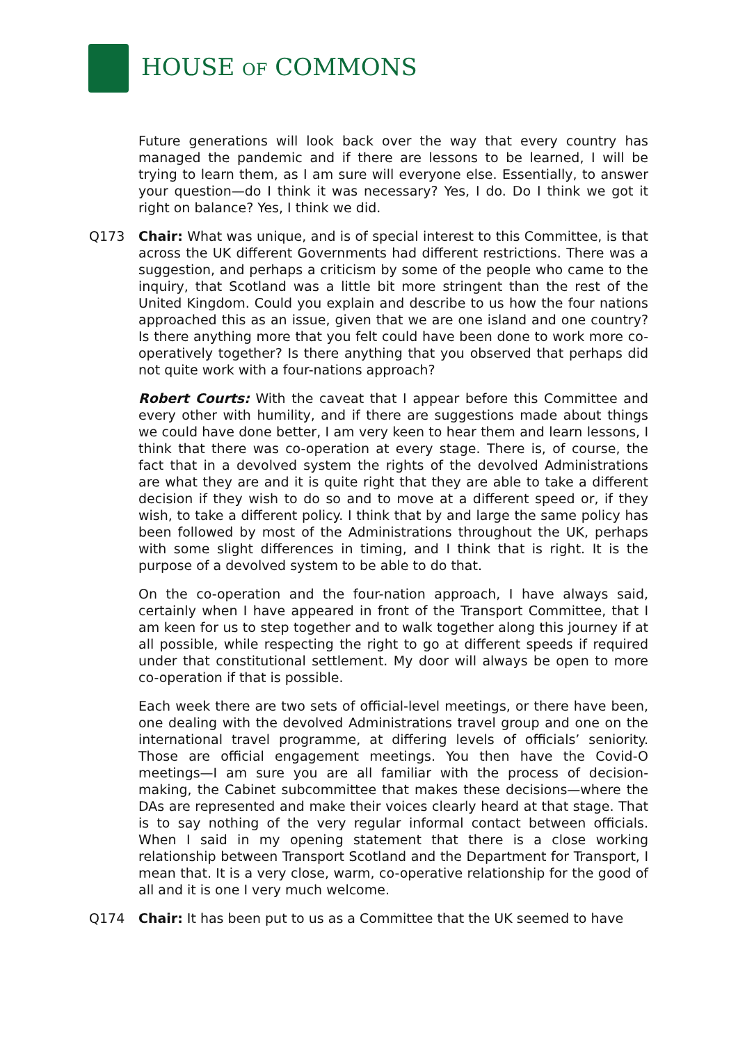HOUSE OF COMMONS
Future generations will look back over the way that every country has managed the pandemic and if there are lessons to be learned, I will be trying to learn them, as I am sure will everyone else. Essentially, to answer your question—do I think it was necessary? Yes, I do. Do I think we got it right on balance? Yes, I think we did.
Q173 Chair: What was unique, and is of special interest to this Committee, is that across the UK different Governments had different restrictions. There was a suggestion, and perhaps a criticism by some of the people who came to the inquiry, that Scotland was a little bit more stringent than the rest of the United Kingdom. Could you explain and describe to us how the four nations approached this as an issue, given that we are one island and one country? Is there anything more that you felt could have been done to work more co-operatively together? Is there anything that you observed that perhaps did not quite work with a four-nations approach?
Robert Courts: With the caveat that I appear before this Committee and every other with humility, and if there are suggestions made about things we could have done better, I am very keen to hear them and learn lessons, I think that there was co-operation at every stage. There is, of course, the fact that in a devolved system the rights of the devolved Administrations are what they are and it is quite right that they are able to take a different decision if they wish to do so and to move at a different speed or, if they wish, to take a different policy. I think that by and large the same policy has been followed by most of the Administrations throughout the UK, perhaps with some slight differences in timing, and I think that is right. It is the purpose of a devolved system to be able to do that.
On the co-operation and the four-nation approach, I have always said, certainly when I have appeared in front of the Transport Committee, that I am keen for us to step together and to walk together along this journey if at all possible, while respecting the right to go at different speeds if required under that constitutional settlement. My door will always be open to more co-operation if that is possible.
Each week there are two sets of official-level meetings, or there have been, one dealing with the devolved Administrations travel group and one on the international travel programme, at differing levels of officials’ seniority. Those are official engagement meetings. You then have the Covid-O meetings—I am sure you are all familiar with the process of decision-making, the Cabinet subcommittee that makes these decisions—where the DAs are represented and make their voices clearly heard at that stage. That is to say nothing of the very regular informal contact between officials. When I said in my opening statement that there is a close working relationship between Transport Scotland and the Department for Transport, I mean that. It is a very close, warm, co-operative relationship for the good of all and it is one I very much welcome.
Q174 Chair: It has been put to us as a Committee that the UK seemed to have